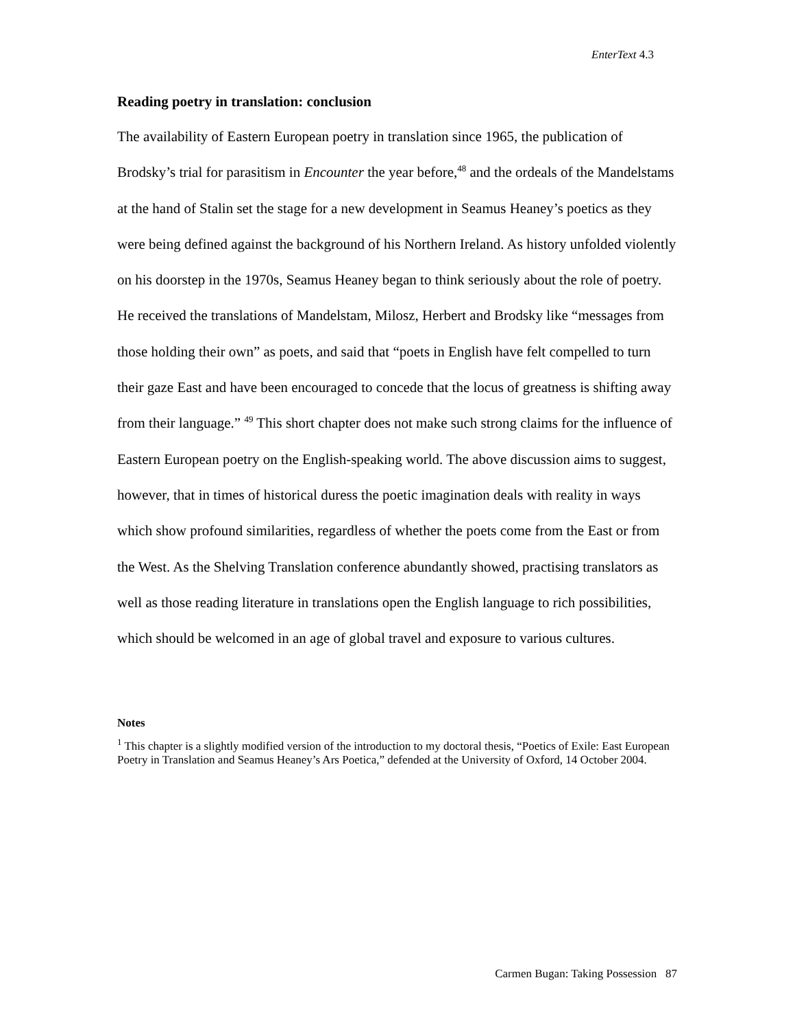EnterText 4.3
Reading poetry in translation: conclusion
The availability of Eastern European poetry in translation since 1965, the publication of Brodsky’s trial for parasitism in Encounter the year before,<sup>48</sup> and the ordeals of the Mandelstams at the hand of Stalin set the stage for a new development in Seamus Heaney’s poetics as they were being defined against the background of his Northern Ireland. As history unfolded violently on his doorstep in the 1970s, Seamus Heaney began to think seriously about the role of poetry. He received the translations of Mandelstam, Milosz, Herbert and Brodsky like “messages from those holding their own” as poets, and said that “poets in English have felt compelled to turn their gaze East and have been encouraged to concede that the locus of greatness is shifting away from their language.” <sup>49</sup> This short chapter does not make such strong claims for the influence of Eastern European poetry on the English-speaking world. The above discussion aims to suggest, however, that in times of historical duress the poetic imagination deals with reality in ways which show profound similarities, regardless of whether the poets come from the East or from the West. As the Shelving Translation conference abundantly showed, practising translators as well as those reading literature in translations open the English language to rich possibilities, which should be welcomed in an age of global travel and exposure to various cultures.
Notes
<sup>1</sup> This chapter is a slightly modified version of the introduction to my doctoral thesis, “Poetics of Exile: East European Poetry in Translation and Seamus Heaney’s Ars Poetica,” defended at the University of Oxford, 14 October 2004.
Carmen Bugan: Taking Possession 87